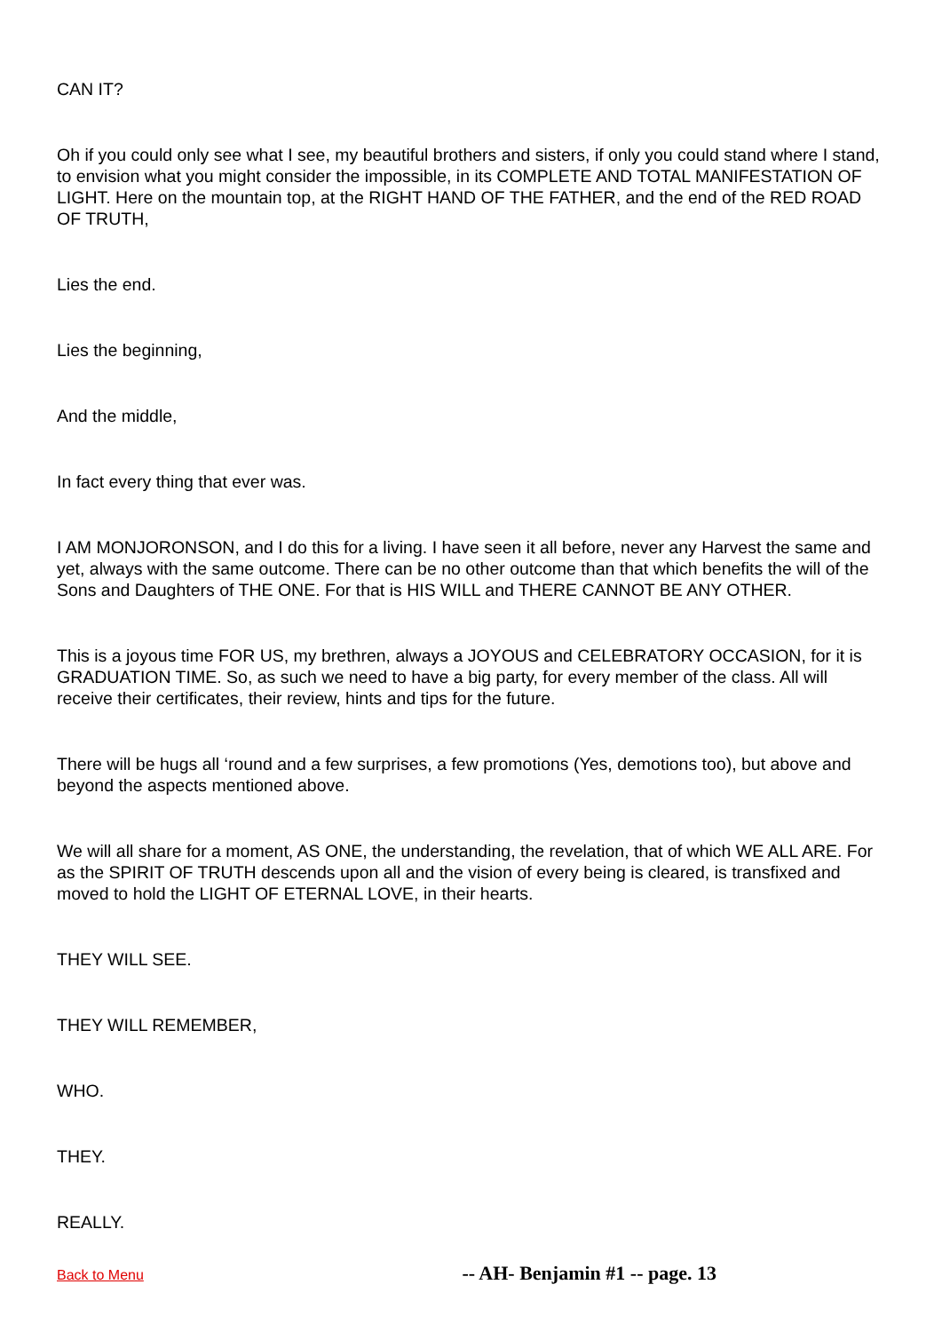CAN IT?
Oh if you could only see what I see, my beautiful brothers and sisters, if only you could stand where I stand, to envision what you might consider the impossible, in its COMPLETE AND TOTAL MANIFESTATION OF LIGHT. Here on the mountain top, at the RIGHT HAND OF THE FATHER, and the end of the RED ROAD OF TRUTH,
Lies the end.
Lies the beginning,
And the middle,
In fact every thing that ever was.
I AM MONJORONSON, and I do this for a living. I have seen it all before, never any Harvest the same and yet, always with the same outcome. There can be no other outcome than that which benefits the will of the Sons and Daughters of THE ONE. For that is HIS WILL and THERE CANNOT BE ANY OTHER.
This is a joyous time FOR US, my brethren, always a JOYOUS and CELEBRATORY OCCASION, for it is GRADUATION TIME. So, as such we need to have a big party, for every member of the class. All will receive their certificates, their review, hints and tips for the future.
There will be hugs all ‘round and a few surprises, a few promotions (Yes, demotions too), but above and beyond the aspects mentioned above.
We will all share for a moment, AS ONE, the understanding, the revelation, that of which WE ALL ARE. For as the SPIRIT OF TRUTH descends upon all and the vision of every being is cleared, is transfixed and moved to hold the LIGHT OF ETERNAL LOVE, in their hearts.
THEY WILL SEE.
THEY WILL REMEMBER,
WHO.
THEY.
REALLY.
Back to Menu -- AH- Benjamin #1 -- page. 13